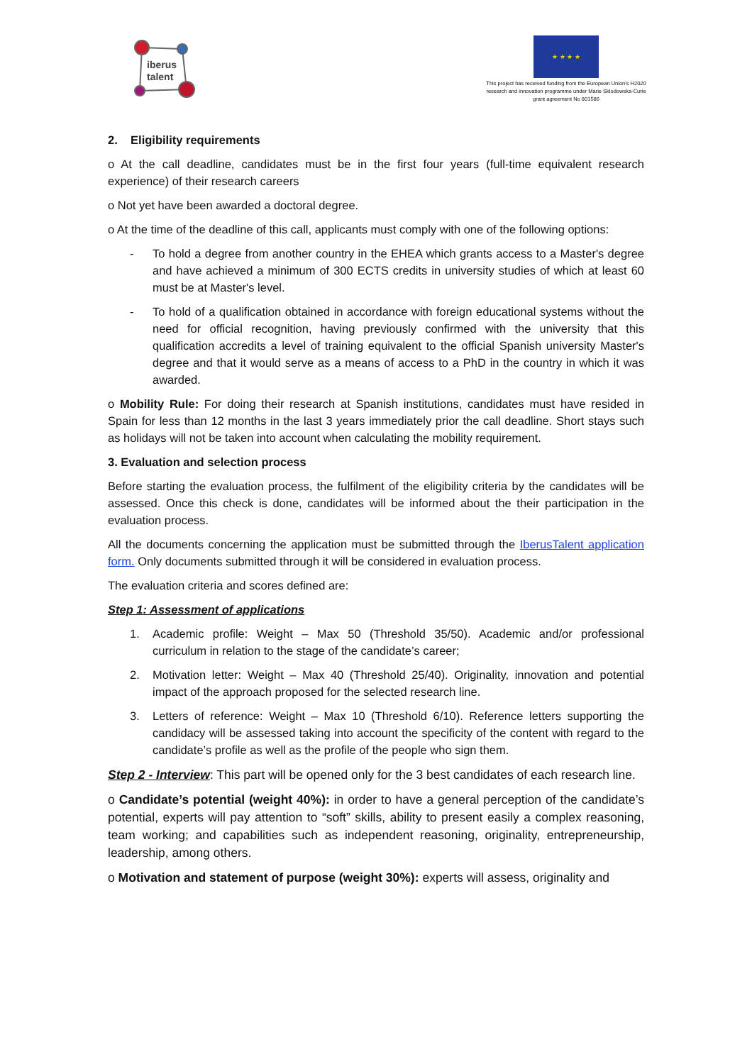iberus
talent
★ ★ ★ ★
This project has received funding from the European Union's H2020 research and innovation programme under Marie Sklodowska-Curie grant agreement No 801586
2. Eligibility requirements
o At the call deadline, candidates must be in the first four years (full-time equivalent research experience) of their research careers
o Not yet have been awarded a doctoral degree.
o At the time of the deadline of this call, applicants must comply with one of the following options:
- To hold a degree from another country in the EHEA which grants access to a Master's degree and have achieved a minimum of 300 ECTS credits in university studies of which at least 60 must be at Master's level.
- To hold of a qualification obtained in accordance with foreign educational systems without the need for official recognition, having previously confirmed with the university that this qualification accredits a level of training equivalent to the official Spanish university Master's degree and that it would serve as a means of access to a PhD in the country in which it was awarded.
o Mobility Rule: For doing their research at Spanish institutions, candidates must have resided in Spain for less than 12 months in the last 3 years immediately prior the call deadline. Short stays such as holidays will not be taken into account when calculating the mobility requirement.
3. Evaluation and selection process
Before starting the evaluation process, the fulfilment of the eligibility criteria by the candidates will be assessed. Once this check is done, candidates will be informed about the their participation in the evaluation process.
All the documents concerning the application must be submitted through the IberusTalent application form. Only documents submitted through it will be considered in evaluation process.
The evaluation criteria and scores defined are:
Step 1: Assessment of applications
1. Academic profile: Weight – Max 50 (Threshold 35/50). Academic and/or professional curriculum in relation to the stage of the candidate’s career;
2. Motivation letter: Weight – Max 40 (Threshold 25/40). Originality, innovation and potential impact of the approach proposed for the selected research line.
3. Letters of reference: Weight – Max 10 (Threshold 6/10). Reference letters supporting the candidacy will be assessed taking into account the specificity of the content with regard to the candidate’s profile as well as the profile of the people who sign them.
Step 2 - Interview: This part will be opened only for the 3 best candidates of each research line.
o Candidate’s potential (weight 40%): in order to have a general perception of the candidate’s potential, experts will pay attention to “soft” skills, ability to present easily a complex reasoning, team working; and capabilities such as independent reasoning, originality, entrepreneurship, leadership, among others.
o Motivation and statement of purpose (weight 30%): experts will assess, originality and